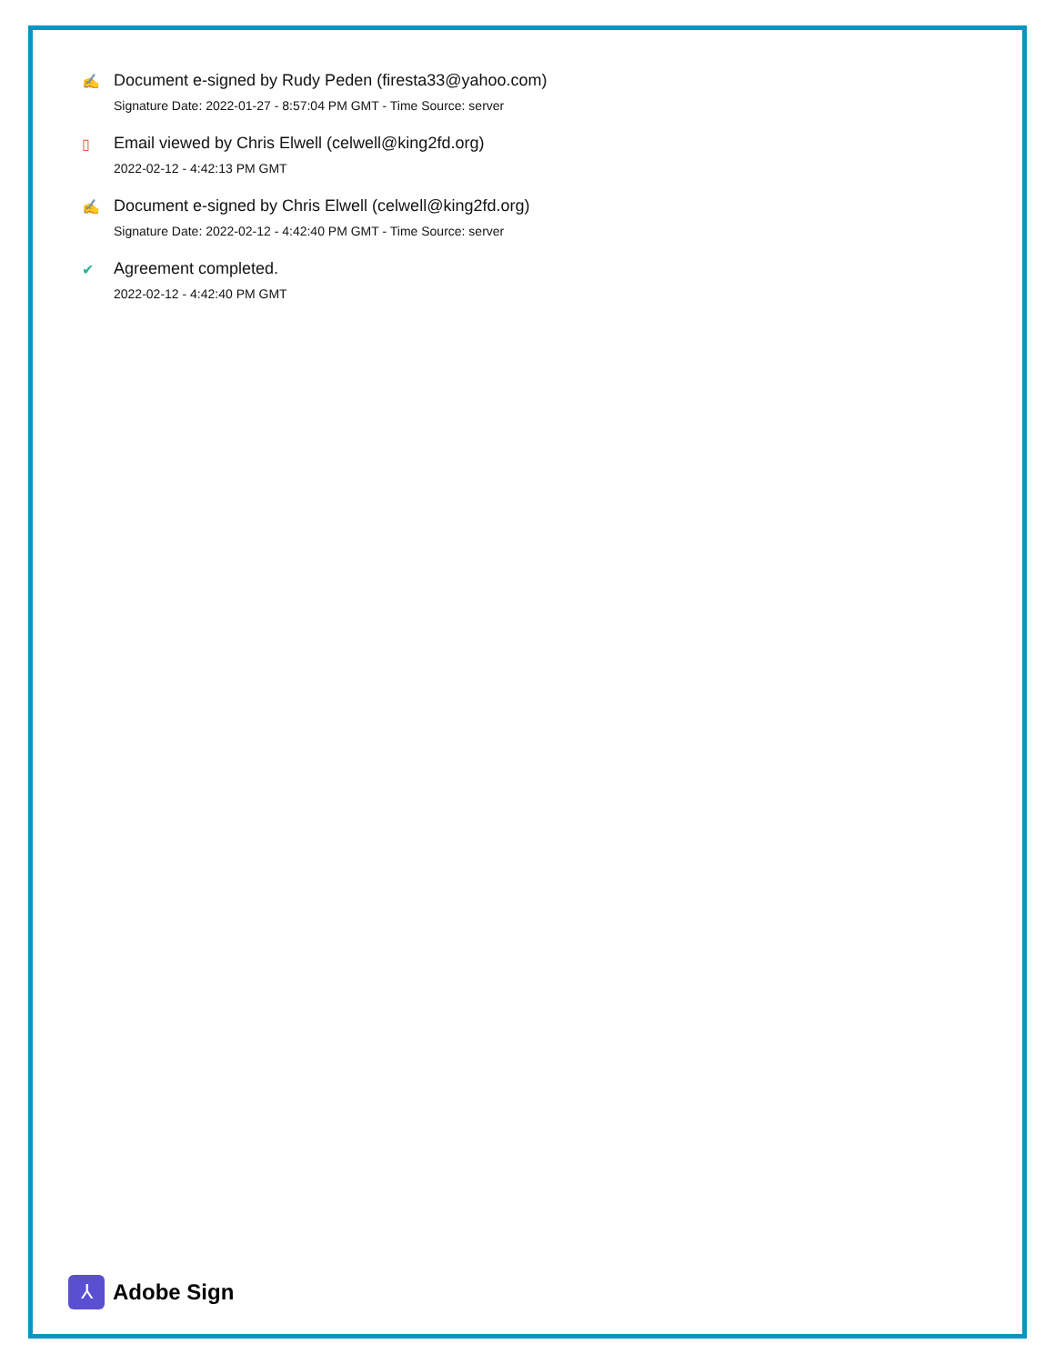✍ Document e-signed by Rudy Peden (firesta33@yahoo.com)
Signature Date: 2022-01-27 - 8:57:04 PM GMT - Time Source: server
▯ Email viewed by Chris Elwell (celwell@king2fd.org)
2022-02-12 - 4:42:13 PM GMT
✍ Document e-signed by Chris Elwell (celwell@king2fd.org)
Signature Date: 2022-02-12 - 4:42:40 PM GMT - Time Source: server
✔ Agreement completed.
2022-02-12 - 4:42:40 PM GMT
⅄
Adobe Sign